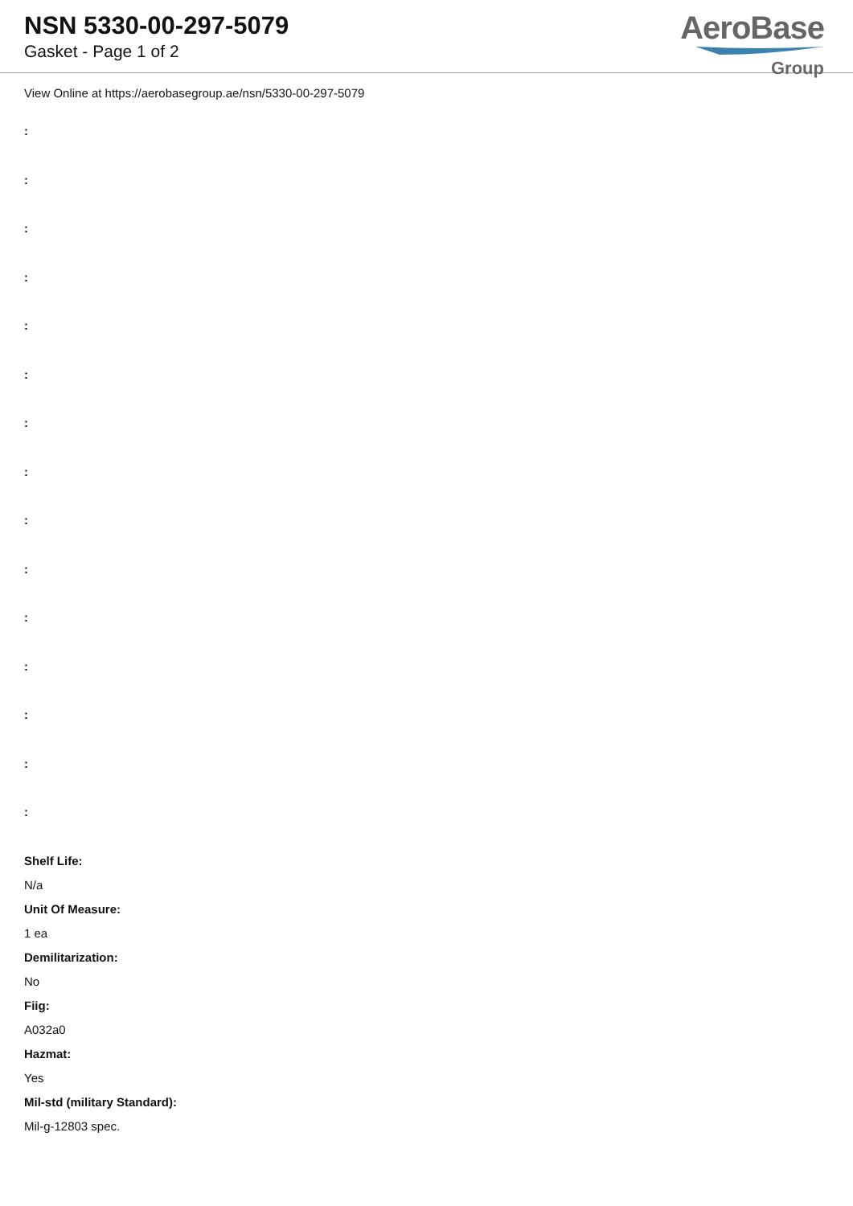NSN 5330-00-297-5079
Gasket - Page 1 of 2
AeroBase
Group
View Online at https://aerobasegroup.ae/nsn/5330-00-297-5079
:
:
:
:
:
:
:
:
:
:
:
:
:
:
:
Shelf Life:
N/a
Unit Of Measure:
1 ea
Demilitarization:
No
Fiig:
A032a0
Hazmat:
Yes
Mil-std (military Standard):
Mil-g-12803 spec.